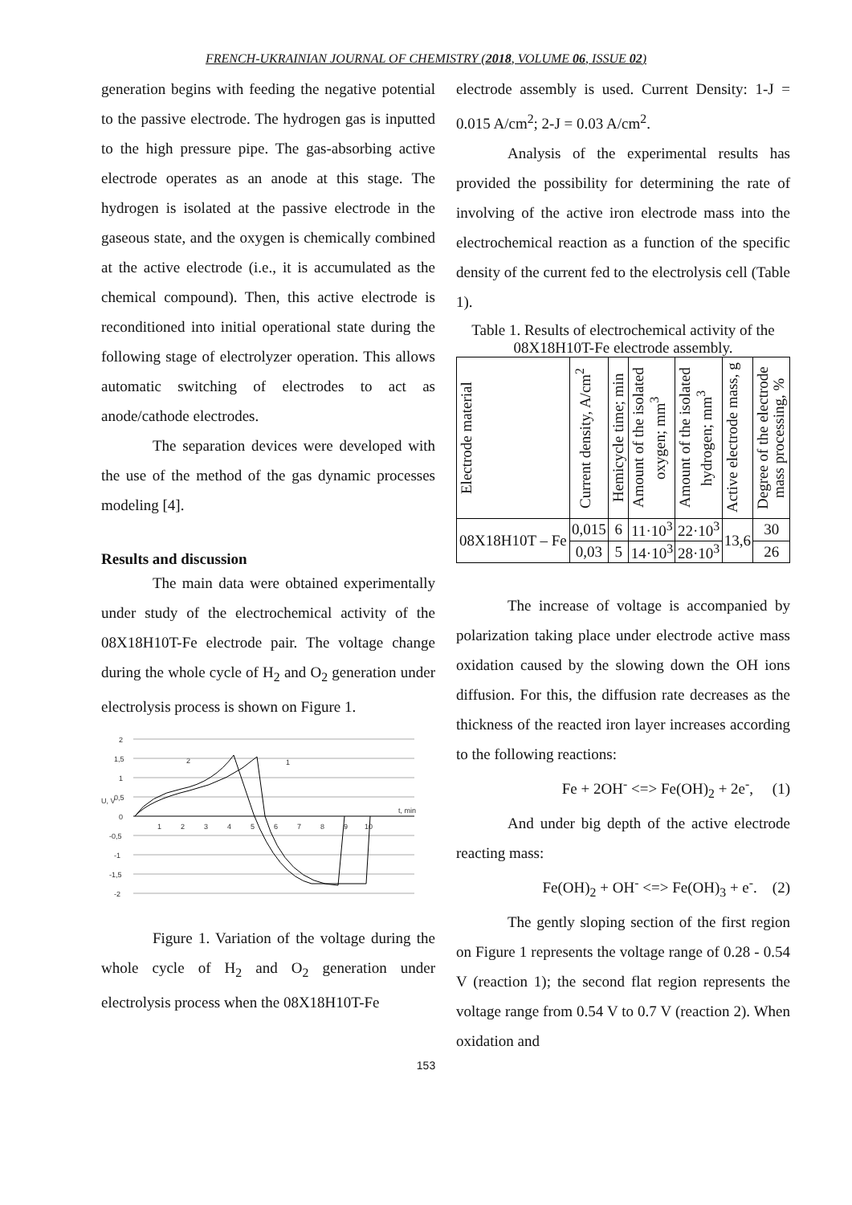FRENCH-UKRAINIAN JOURNAL OF CHEMISTRY (2018, VOLUME 06, ISSUE 02)
generation begins with feeding the negative potential to the passive electrode. The hydrogen gas is inputted to the high pressure pipe. The gas-absorbing active electrode operates as an anode at this stage. The hydrogen is isolated at the passive electrode in the gaseous state, and the oxygen is chemically combined at the active electrode (i.e., it is accumulated as the chemical compound). Then, this active electrode is reconditioned into initial operational state during the following stage of electrolyzer operation. This allows automatic switching of electrodes to act as anode/cathode electrodes.
The separation devices were developed with the use of the method of the gas dynamic processes modeling [4].
Results and discussion
The main data were obtained experimentally under study of the electrochemical activity of the 08X18H10T-Fe electrode pair. The voltage change during the whole cycle of H<sub>2</sub> and O<sub>2</sub> generation under electrolysis process is shown on Figure 1.
2
1,5
1
0,5
0
-0,5
-1
-1,5
-2
U, V
t, min
1
2
3
4
5
6
7
8
9
10
2
1
Figure 1. Variation of the voltage during the whole cycle of H<sub>2</sub> and O<sub>2</sub> generation under electrolysis process when the 08X18H10T-Fe
electrode assembly is used. Current Density: 1-J = 0.015 A/cm<sup>2</sup>; 2-J = 0.03 A/cm<sup>2</sup>.
Analysis of the experimental results has provided the possibility for determining the rate of involving of the active iron electrode mass into the electrochemical reaction as a function of the specific density of the current fed to the electrolysis cell (Table 1).
Table 1. Results of electrochemical activity of the 08X18H10T-Fe electrode assembly.
| Electrode material | Current density, A/cm<sup>2</sup> | Hemicycle time; min | Amount of the isolated oxygen; mm<sup>3</sup> | Amount of the isolated hydrogen; mm<sup>3</sup> | Active electrode mass, g | Degree of the electrode mass processing, % |
| --- | --- | --- | --- | --- | --- | --- |
| 08X18H10T – Fe | 0,015 | 6 | 11·10<sup>3</sup> | 22·10<sup>3</sup> | 13,6 | 30 |
| | 0,03 | 5 | 14·10<sup>3</sup> | 28·10<sup>3</sup> | | 26 |
The increase of voltage is accompanied by polarization taking place under electrode active mass oxidation caused by the slowing down the OH ions diffusion. For this, the diffusion rate decreases as the thickness of the reacted iron layer increases according to the following reactions:
Fe + 2OH<sup>-</sup> <=> Fe(OH)<sub>2</sub> + 2e<sup>-</sup>, (1)
And under big depth of the active electrode reacting mass:
Fe(OH)<sub>2</sub> + OH<sup>-</sup> <=> Fe(OH)<sub>3</sub> + e<sup>-</sup>. (2)
The gently sloping section of the first region on Figure 1 represents the voltage range of 0.28 - 0.54 V (reaction 1); the second flat region represents the voltage range from 0.54 V to 0.7 V (reaction 2). When oxidation and
153